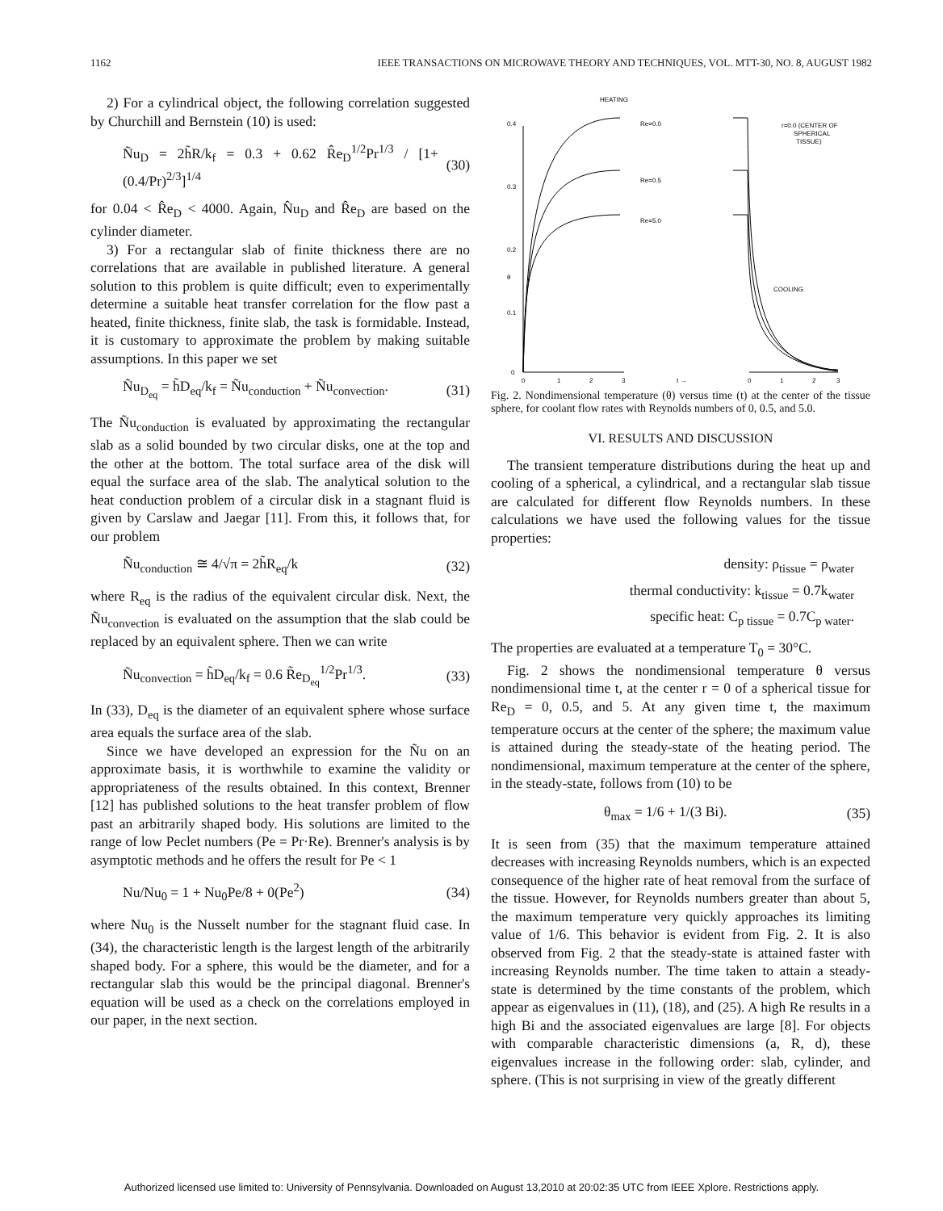1162 IEEE TRANSACTIONS ON MICROWAVE THEORY AND TECHNIQUES, VOL. MTT-30, NO. 8, AUGUST 1982
2) For a cylindrical object, the following correlation suggested by Churchill and Bernstein (10) is used:
Ñu<sub>D</sub> = 2h̃R/k<sub>f</sub> = 0.3 + 0.62 R̂e<sub>D</sub><sup>1/2</sup>Pr<sup>1/3</sup> / [1+(0.4/Pr)<sup>2/3</sup>]<sup>1/4</sup> (30)
for 0.04 < R̂e<sub>D</sub> < 4000. Again, N̂u<sub>D</sub> and R̂e<sub>D</sub> are based on the cylinder diameter.
3) For a rectangular slab of finite thickness there are no correlations that are available in published literature. A general solution to this problem is quite difficult; even to experimentally determine a suitable heat transfer correlation for the flow past a heated, finite thickness, finite slab, the task is formidable. Instead, it is customary to approximate the problem by making suitable assumptions. In this paper we set
Ñu<sub>D<sub>eq</sub></sub> = h̃D<sub>eq</sub>/k<sub>f</sub> = Ñu<sub>conduction</sub> + Ñu<sub>convection</sub>. (31)
The Ñu<sub>conduction</sub> is evaluated by approximating the rectangular slab as a solid bounded by two circular disks, one at the top and the other at the bottom. The total surface area of the disk will equal the surface area of the slab. The analytical solution to the heat conduction problem of a circular disk in a stagnant fluid is given by Carslaw and Jaegar [11]. From this, it follows that, for our problem
Ñu<sub>conduction</sub> ≅ 4/√π = 2h̃R<sub>eq</sub>/k (32)
where R<sub>eq</sub> is the radius of the equivalent circular disk. Next, the Ñu<sub>convection</sub> is evaluated on the assumption that the slab could be replaced by an equivalent sphere. Then we can write
Ñu<sub>convection</sub> = h̃D<sub>eq</sub>/k<sub>f</sub> = 0.6 R̃e<sub>D<sub>eq</sub></sub><sup>1/2</sup>Pr<sup>1/3</sup>. (33)
In (33), D<sub>eq</sub> is the diameter of an equivalent sphere whose surface area equals the surface area of the slab.
Since we have developed an expression for the Ñu on an approximate basis, it is worthwhile to examine the validity or appropriateness of the results obtained. In this context, Brenner [12] has published solutions to the heat transfer problem of flow past an arbitrarily shaped body. His solutions are limited to the range of low Peclet numbers (Pe = Pr·Re). Brenner's analysis is by asymptotic methods and he offers the result for Pe < 1
Nu/Nu<sub>0</sub> = 1 + Nu<sub>0</sub>Pe/8 + 0(Pe<sup>2</sup>) (34)
where Nu<sub>0</sub> is the Nusselt number for the stagnant fluid case. In (34), the characteristic length is the largest length of the arbitrarily shaped body. For a sphere, this would be the diameter, and for a rectangular slab this would be the principal diagonal. Brenner's equation will be used as a check on the correlations employed in our paper, in the next section.
0.4
0.3
0.2
0.1
0
0
1
2
3
0
1
2
3
t →
θ
HEATING
Re=0.0
Re=0.5
Re=5.0
r=0.0 (CENTER OF
SPHERICAL
TISSUE)
COOLING
Fig. 2. Nondimensional temperature (θ) versus time (t) at the center of the tissue sphere, for coolant flow rates with Reynolds numbers of 0, 0.5, and 5.0.
VI. RESULTS AND DISCUSSION
The transient temperature distributions during the heat up and cooling of a spherical, a cylindrical, and a rectangular slab tissue are calculated for different flow Reynolds numbers. In these calculations we have used the following values for the tissue properties:
density: ρ<sub>tissue</sub> = ρ<sub>water</sub>
thermal conductivity: k<sub>tissue</sub> = 0.7k<sub>water</sub>
specific heat: C<sub>p tissue</sub> = 0.7C<sub>p water</sub>.
The properties are evaluated at a temperature T<sub>0</sub> = 30°C.
Fig. 2 shows the nondimensional temperature θ versus nondimensional time t, at the center r = 0 of a spherical tissue for Re<sub>D</sub> = 0, 0.5, and 5. At any given time t, the maximum temperature occurs at the center of the sphere; the maximum value is attained during the steady-state of the heating period. The nondimensional, maximum temperature at the center of the sphere, in the steady-state, follows from (10) to be
θ<sub>max</sub> = 1/6 + 1/(3 Bi). (35)
It is seen from (35) that the maximum temperature attained decreases with increasing Reynolds numbers, which is an expected consequence of the higher rate of heat removal from the surface of the tissue. However, for Reynolds numbers greater than about 5, the maximum temperature very quickly approaches its limiting value of 1/6. This behavior is evident from Fig. 2. It is also observed from Fig. 2 that the steady-state is attained faster with increasing Reynolds number. The time taken to attain a steady-state is determined by the time constants of the problem, which appear as eigenvalues in (11), (18), and (25). A high Re results in a high Bi and the associated eigenvalues are large [8]. For objects with comparable characteristic dimensions (a, R, d), these eigenvalues increase in the following order: slab, cylinder, and sphere. (This is not surprising in view of the greatly different
Authorized licensed use limited to: University of Pennsylvania. Downloaded on August 13,2010 at 20:02:35 UTC from IEEE Xplore. Restrictions apply.